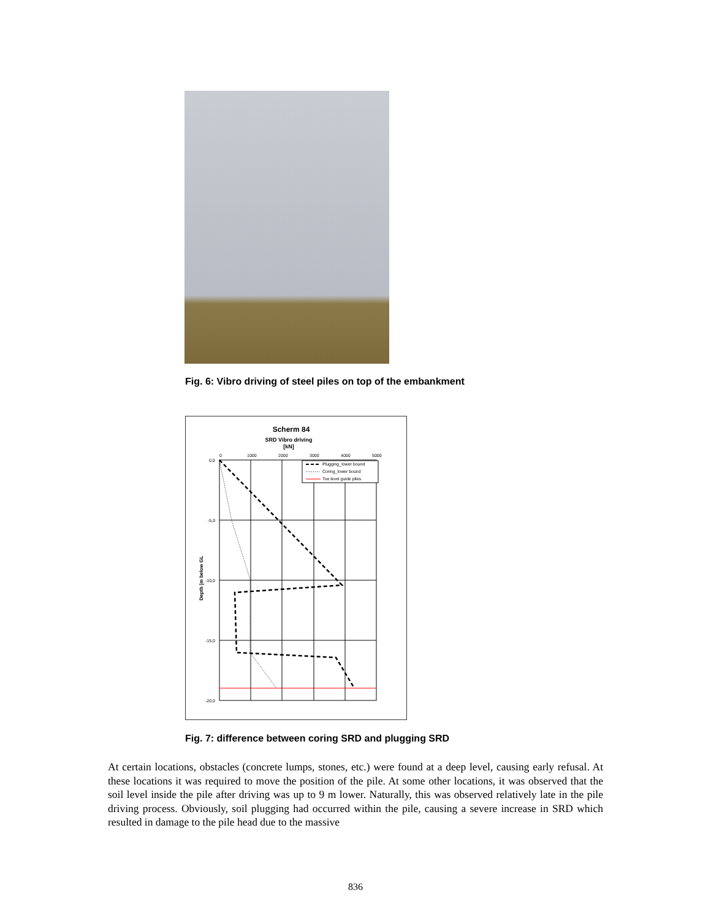Fig. 6: Vibro driving of steel piles on top of the embankment
Scherm 84
SRD Vibro driving
[kN]
0
1000
2000
3000
4000
5000
0,0
-5,0
-10,0
-15,0
-20,0
Depth [m below GL
Plugging_lower bound
Coring_lower bound
Toe level guide piles
Fig. 7: difference between coring SRD and plugging SRD
At certain locations, obstacles (concrete lumps, stones, etc.) were found at a deep level, causing early refusal. At these locations it was required to move the position of the pile. At some other locations, it was observed that the soil level inside the pile after driving was up to 9 m lower. Naturally, this was observed relatively late in the pile driving process. Obviously, soil plugging had occurred within the pile, causing a severe increase in SRD which resulted in damage to the pile head due to the massive
836